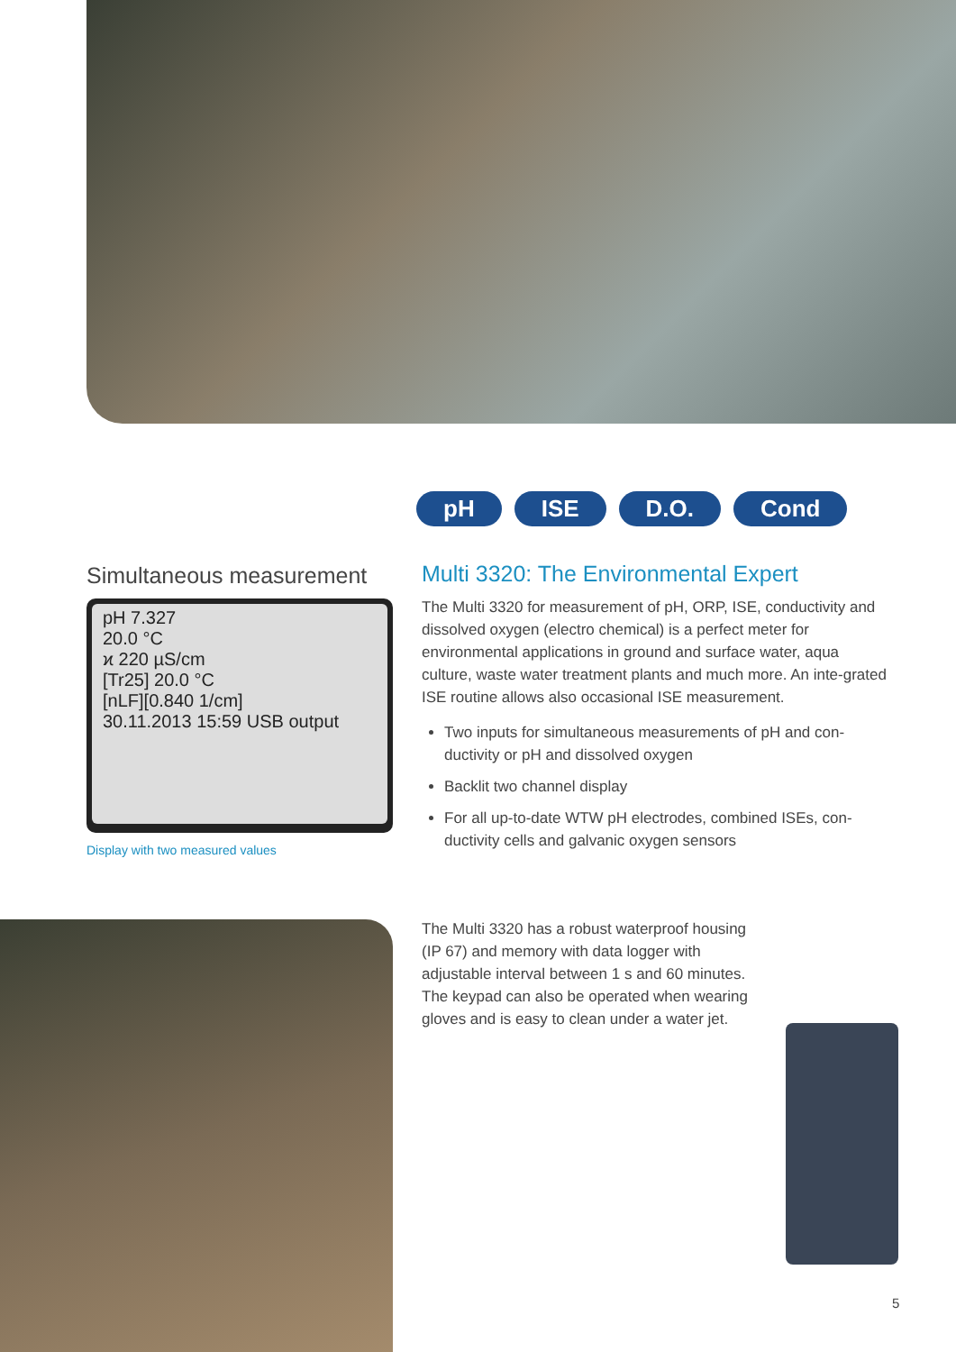pH ISE D.O. Cond
Simultaneous measurement
pH 7.327
20.0 °C
ϰ 220 µS/cm
[Tr25] 20.0 °C
[nLF][0.840 1/cm]
30.11.2013 15:59 USB output
Display with two measured values
Multi 3320: The Environmental Expert
The Multi 3320 for measurement of pH, ORP, ISE, conductivity and dissolved oxygen (electro chemical) is a perfect meter for environmental applications in ground and surface water, aqua culture, waste water treatment plants and much more. An inte-grated ISE routine allows also occasional ISE measurement.
Two inputs for simultaneous measurements of pH and con-ductivity or pH and dissolved oxygen
Backlit two channel display
For all up-to-date WTW pH electrodes, combined ISEs, con-ductivity cells and galvanic oxygen sensors
The Multi 3320 has a robust waterproof housing (IP 67) and memory with data logger with adjustable interval between 1 s and 60 minutes. The keypad can also be operated when wearing gloves and is easy to clean under a water jet.
5